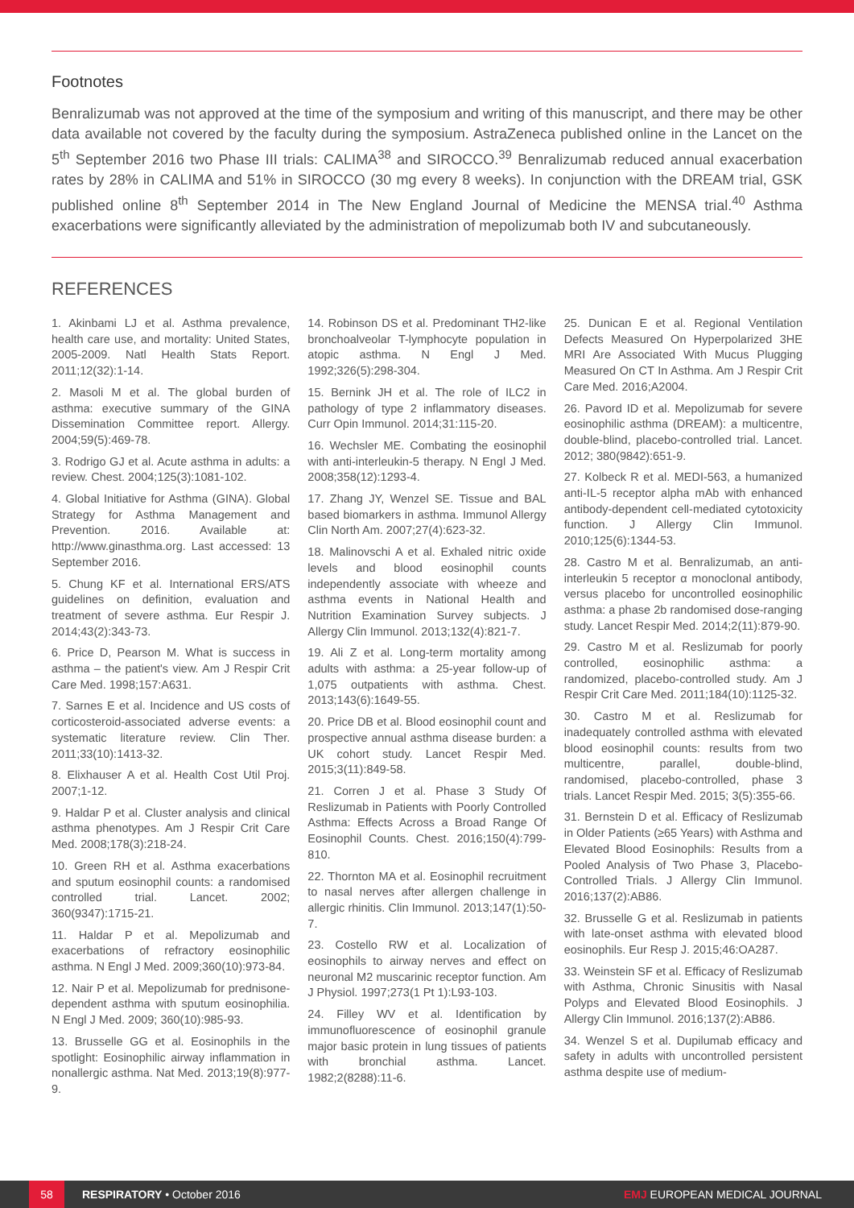Footnotes
Benralizumab was not approved at the time of the symposium and writing of this manuscript, and there may be other data available not covered by the faculty during the symposium. AstraZeneca published online in the Lancet on the 5<sup>th</sup> September 2016 two Phase III trials: CALIMA<sup>38</sup> and SIROCCO.<sup>39</sup> Benralizumab reduced annual exacerbation rates by 28% in CALIMA and 51% in SIROCCO (30 mg every 8 weeks). In conjunction with the DREAM trial, GSK published online 8<sup>th</sup> September 2014 in The New England Journal of Medicine the MENSA trial.<sup>40</sup> Asthma exacerbations were significantly alleviated by the administration of mepolizumab both IV and subcutaneously.
REFERENCES
1. Akinbami LJ et al. Asthma prevalence, health care use, and mortality: United States, 2005-2009. Natl Health Stats Report. 2011;12(32):1-14.
2. Masoli M et al. The global burden of asthma: executive summary of the GINA Dissemination Committee report. Allergy. 2004;59(5):469-78.
3. Rodrigo GJ et al. Acute asthma in adults: a review. Chest. 2004;125(3):1081-102.
4. Global Initiative for Asthma (GINA). Global Strategy for Asthma Management and Prevention. 2016. Available at: http://www.ginasthma.org. Last accessed: 13 September 2016.
5. Chung KF et al. International ERS/ATS guidelines on definition, evaluation and treatment of severe asthma. Eur Respir J. 2014;43(2):343-73.
6. Price D, Pearson M. What is success in asthma – the patient's view. Am J Respir Crit Care Med. 1998;157:A631.
7. Sarnes E et al. Incidence and US costs of corticosteroid-associated adverse events: a systematic literature review. Clin Ther. 2011;33(10):1413-32.
8. Elixhauser A et al. Health Cost Util Proj. 2007;1-12.
9. Haldar P et al. Cluster analysis and clinical asthma phenotypes. Am J Respir Crit Care Med. 2008;178(3):218-24.
10. Green RH et al. Asthma exacerbations and sputum eosinophil counts: a randomised controlled trial. Lancet. 2002; 360(9347):1715-21.
11. Haldar P et al. Mepolizumab and exacerbations of refractory eosinophilic asthma. N Engl J Med. 2009;360(10):973-84.
12. Nair P et al. Mepolizumab for prednisone-dependent asthma with sputum eosinophilia. N Engl J Med. 2009; 360(10):985-93.
13. Brusselle GG et al. Eosinophils in the spotlight: Eosinophilic airway inflammation in nonallergic asthma. Nat Med. 2013;19(8):977-9.
14. Robinson DS et al. Predominant TH2-like bronchoalveolar T-lymphocyte population in atopic asthma. N Engl J Med. 1992;326(5):298-304.
15. Bernink JH et al. The role of ILC2 in pathology of type 2 inflammatory diseases. Curr Opin Immunol. 2014;31:115-20.
16. Wechsler ME. Combating the eosinophil with anti-interleukin-5 therapy. N Engl J Med. 2008;358(12):1293-4.
17. Zhang JY, Wenzel SE. Tissue and BAL based biomarkers in asthma. Immunol Allergy Clin North Am. 2007;27(4):623-32.
18. Malinovschi A et al. Exhaled nitric oxide levels and blood eosinophil counts independently associate with wheeze and asthma events in National Health and Nutrition Examination Survey subjects. J Allergy Clin Immunol. 2013;132(4):821-7.
19. Ali Z et al. Long-term mortality among adults with asthma: a 25-year follow-up of 1,075 outpatients with asthma. Chest. 2013;143(6):1649-55.
20. Price DB et al. Blood eosinophil count and prospective annual asthma disease burden: a UK cohort study. Lancet Respir Med. 2015;3(11):849-58.
21. Corren J et al. Phase 3 Study Of Reslizumab in Patients with Poorly Controlled Asthma: Effects Across a Broad Range Of Eosinophil Counts. Chest. 2016;150(4):799-810.
22. Thornton MA et al. Eosinophil recruitment to nasal nerves after allergen challenge in allergic rhinitis. Clin Immunol. 2013;147(1):50-7.
23. Costello RW et al. Localization of eosinophils to airway nerves and effect on neuronal M2 muscarinic receptor function. Am J Physiol. 1997;273(1 Pt 1):L93-103.
24. Filley WV et al. Identification by immunofluorescence of eosinophil granule major basic protein in lung tissues of patients with bronchial asthma. Lancet. 1982;2(8288):11-6.
25. Dunican E et al. Regional Ventilation Defects Measured On Hyperpolarized 3HE MRI Are Associated With Mucus Plugging Measured On CT In Asthma. Am J Respir Crit Care Med. 2016;A2004.
26. Pavord ID et al. Mepolizumab for severe eosinophilic asthma (DREAM): a multicentre, double-blind, placebo-controlled trial. Lancet. 2012; 380(9842):651-9.
27. Kolbeck R et al. MEDI-563, a humanized anti-IL-5 receptor alpha mAb with enhanced antibody-dependent cell-mediated cytotoxicity function. J Allergy Clin Immunol. 2010;125(6):1344-53.
28. Castro M et al. Benralizumab, an anti-interleukin 5 receptor α monoclonal antibody, versus placebo for uncontrolled eosinophilic asthma: a phase 2b randomised dose-ranging study. Lancet Respir Med. 2014;2(11):879-90.
29. Castro M et al. Reslizumab for poorly controlled, eosinophilic asthma: a randomized, placebo-controlled study. Am J Respir Crit Care Med. 2011;184(10):1125-32.
30. Castro M et al. Reslizumab for inadequately controlled asthma with elevated blood eosinophil counts: results from two multicentre, parallel, double-blind, randomised, placebo-controlled, phase 3 trials. Lancet Respir Med. 2015; 3(5):355-66.
31. Bernstein D et al. Efficacy of Reslizumab in Older Patients (≥65 Years) with Asthma and Elevated Blood Eosinophils: Results from a Pooled Analysis of Two Phase 3, Placebo-Controlled Trials. J Allergy Clin Immunol. 2016;137(2):AB86.
32. Brusselle G et al. Reslizumab in patients with late-onset asthma with elevated blood eosinophils. Eur Resp J. 2015;46:OA287.
33. Weinstein SF et al. Efficacy of Reslizumab with Asthma, Chronic Sinusitis with Nasal Polyps and Elevated Blood Eosinophils. J Allergy Clin Immunol. 2016;137(2):AB86.
34. Wenzel S et al. Dupilumab efficacy and safety in adults with uncontrolled persistent asthma despite use of medium-
58
RESPIRATORY • October 2016 EMJ EUROPEAN MEDICAL JOURNAL